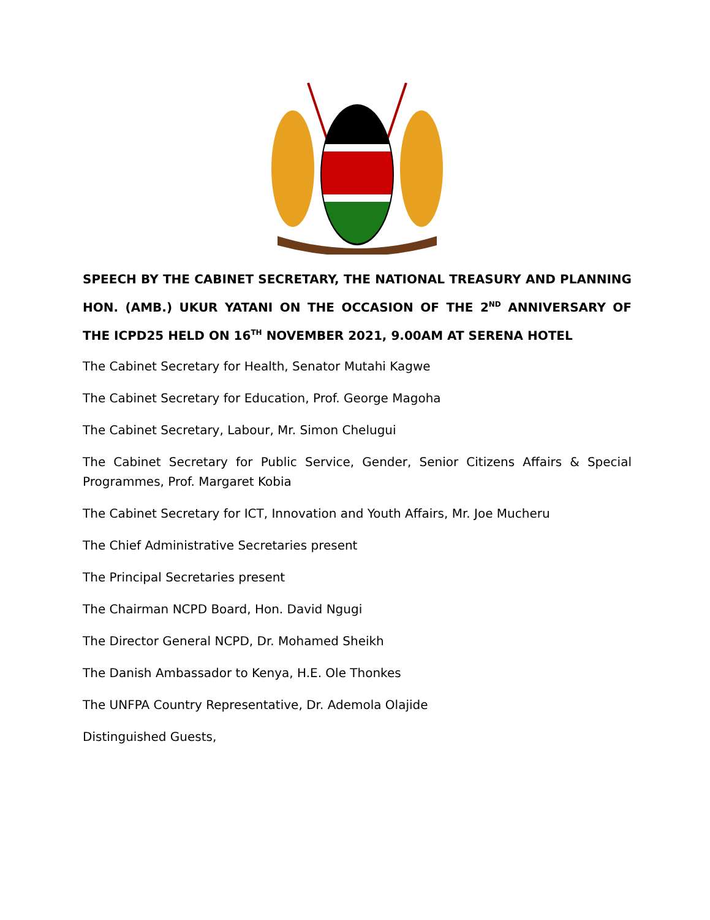SPEECH BY THE CABINET SECRETARY, THE NATIONAL TREASURY AND PLANNING HON. (AMB.) UKUR YATANI ON THE OCCASION OF THE 2<sup>ND</sup> ANNIVERSARY OF THE ICPD25 HELD ON 16<sup>TH</sup> NOVEMBER 2021, 9.00AM AT SERENA HOTEL
The Cabinet Secretary for Health, Senator Mutahi Kagwe
The Cabinet Secretary for Education, Prof. George Magoha
The Cabinet Secretary, Labour, Mr. Simon Chelugui
The Cabinet Secretary for Public Service, Gender, Senior Citizens Affairs & Special Programmes, Prof. Margaret Kobia
The Cabinet Secretary for ICT, Innovation and Youth Affairs, Mr. Joe Mucheru
The Chief Administrative Secretaries present
The Principal Secretaries present
The Chairman NCPD Board, Hon. David Ngugi
The Director General NCPD, Dr. Mohamed Sheikh
The Danish Ambassador to Kenya, H.E. Ole Thonkes
The UNFPA Country Representative, Dr. Ademola Olajide
Distinguished Guests,